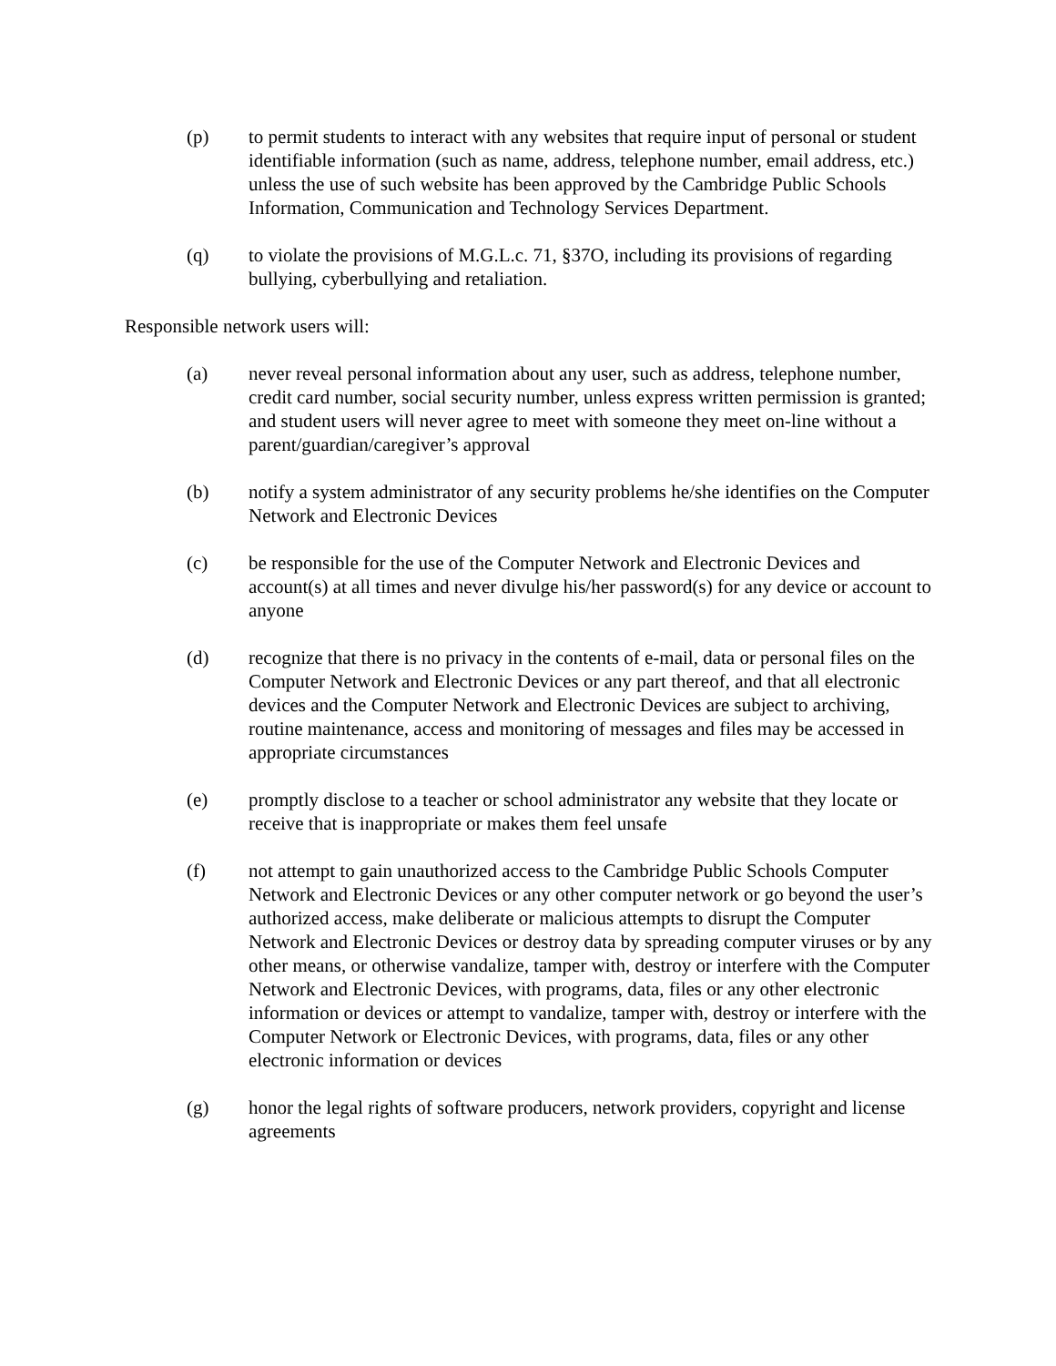(p) to permit students to interact with any websites that require input of personal or student identifiable information (such as name, address, telephone number, email address, etc.) unless the use of such website has been approved by the Cambridge Public Schools Information, Communication and Technology Services Department.
(q) to violate the provisions of M.G.L.c. 71, §37O, including its provisions of regarding bullying, cyberbullying and retaliation.
Responsible network users will:
(a) never reveal personal information about any user, such as address, telephone number, credit card number, social security number, unless express written permission is granted; and student users will never agree to meet with someone they meet on-line without a parent/guardian/caregiver’s approval
(b) notify a system administrator of any security problems he/she identifies on the Computer Network and Electronic Devices
(c) be responsible for the use of the Computer Network and Electronic Devices and account(s) at all times and never divulge his/her password(s) for any device or account to anyone
(d) recognize that there is no privacy in the contents of e-mail, data or personal files on the Computer Network and Electronic Devices or any part thereof, and that all electronic devices and the Computer Network and Electronic Devices are subject to archiving, routine maintenance, access and monitoring of messages and files may be accessed in appropriate circumstances
(e) promptly disclose to a teacher or school administrator any website that they locate or receive that is inappropriate or makes them feel unsafe
(f) not attempt to gain unauthorized access to the Cambridge Public Schools Computer Network and Electronic Devices or any other computer network or go beyond the user’s authorized access, make deliberate or malicious attempts to disrupt the Computer Network and Electronic Devices or destroy data by spreading computer viruses or by any other means, or otherwise vandalize, tamper with, destroy or interfere with the Computer Network and Electronic Devices, with programs, data, files or any other electronic information or devices or attempt to vandalize, tamper with, destroy or interfere with the Computer Network or Electronic Devices, with programs, data, files or any other electronic information or devices
(g) honor the legal rights of software producers, network providers, copyright and license agreements